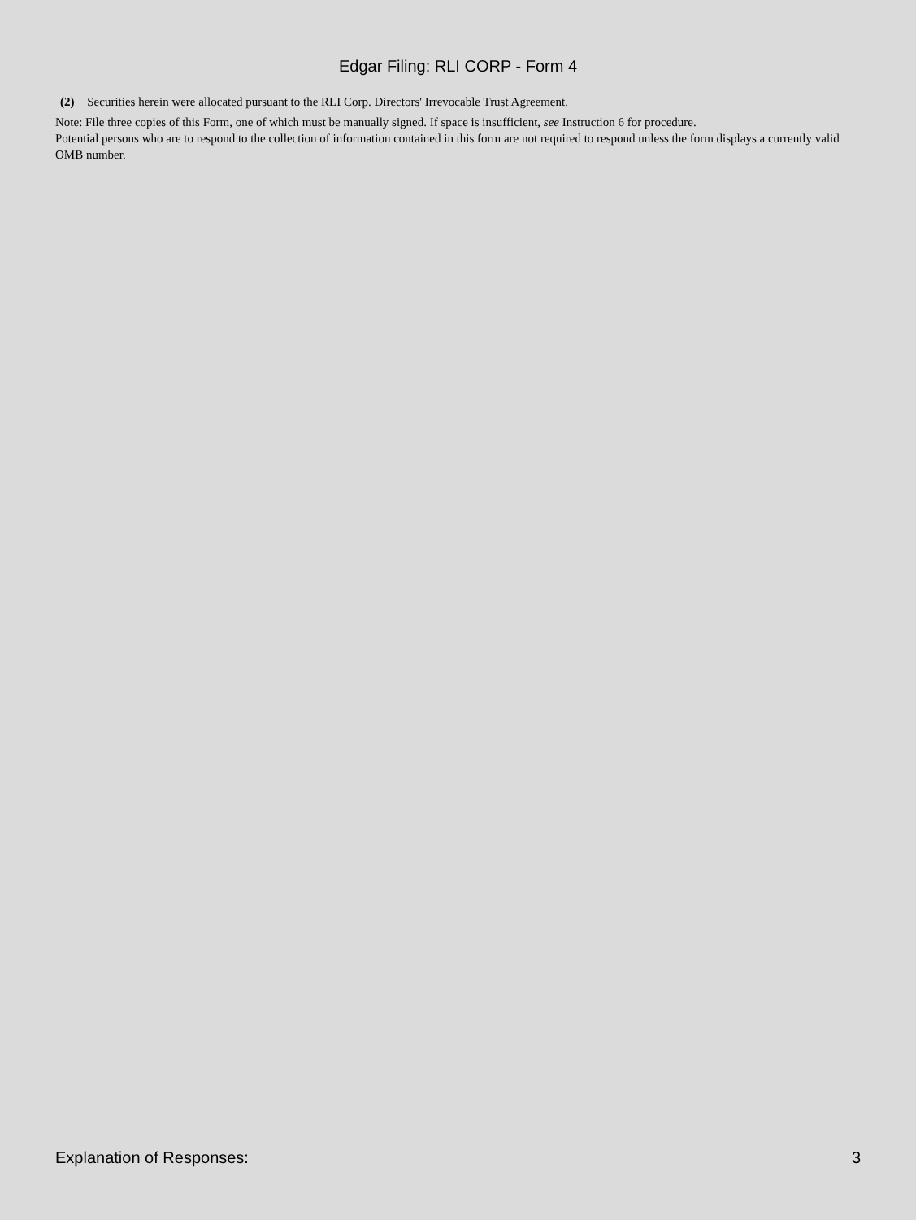Edgar Filing: RLI CORP - Form 4
(2) Securities herein were allocated pursuant to the RLI Corp. Directors' Irrevocable Trust Agreement.
Note: File three copies of this Form, one of which must be manually signed. If space is insufficient, see Instruction 6 for procedure.
Potential persons who are to respond to the collection of information contained in this form are not required to respond unless the form displays a currently valid OMB number.
Explanation of Responses: 3